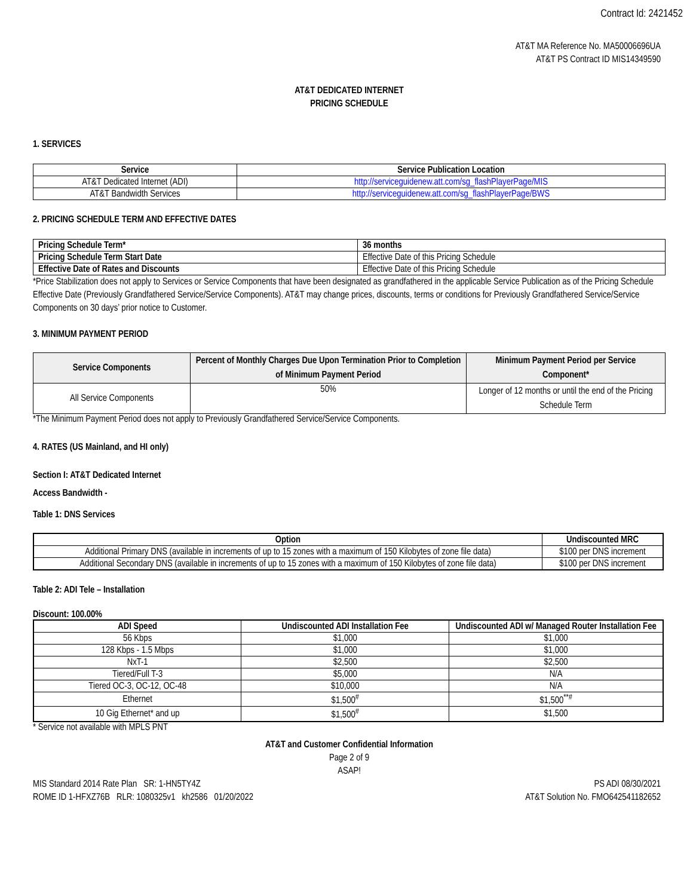Contract Id: 2421452
AT&T MA Reference No. MA50006696UA
AT&T PS Contract ID MIS14349590
AT&T DEDICATED INTERNET
PRICING SCHEDULE
1. SERVICES
| Service | Service Publication Location |
| --- | --- |
| AT&T Dedicated Internet (ADI) | http://serviceguidenew.att.com/sg_flashPlayerPage/MIS |
| AT&T Bandwidth Services | http://serviceguidenew.att.com/sg_flashPlayerPage/BWS |
2. PRICING SCHEDULE TERM AND EFFECTIVE DATES
| Pricing Schedule Term* | 36 months |
| --- | --- |
| Pricing Schedule Term Start Date | Effective Date of this Pricing Schedule |
| Effective Date of Rates and Discounts | Effective Date of this Pricing Schedule |
*Price Stabilization does not apply to Services or Service Components that have been designated as grandfathered in the applicable Service Publication as of the Pricing Schedule Effective Date (Previously Grandfathered Service/Service Components). AT&T may change prices, discounts, terms or conditions for Previously Grandfathered Service/Service Components on 30 days’ prior notice to Customer.
3. MINIMUM PAYMENT PERIOD
| Service Components | Percent of Monthly Charges Due Upon Termination Prior to Completion of Minimum Payment Period | Minimum Payment Period per Service Component* |
| --- | --- | --- |
| All Service Components | 50% | Longer of 12 months or until the end of the Pricing Schedule Term |
*The Minimum Payment Period does not apply to Previously Grandfathered Service/Service Components.
4. RATES (US Mainland, and HI only)
Section I: AT&T Dedicated Internet
Access Bandwidth -
Table 1: DNS Services
| Option | Undiscounted MRC |
| --- | --- |
| Additional Primary DNS (available in increments of up to 15 zones with a maximum of 150 Kilobytes of zone file data) | $100 per DNS increment |
| Additional Secondary DNS (available in increments of up to 15 zones with a maximum of 150 Kilobytes of zone file data) | $100 per DNS increment |
Table 2: ADI Tele – Installation
Discount: 100.00%
| ADI Speed | Undiscounted ADI Installation Fee | Undiscounted ADI w/ Managed Router Installation Fee |
| --- | --- | --- |
| 56 Kbps | $1,000 | $1,000 |
| 128 Kbps - 1.5 Mbps | $1,000 | $1,000 |
| NxT-1 | $2,500 | $2,500 |
| Tiered/Full T-3 | $5,000 | N/A |
| Tiered OC-3, OC-12, OC-48 | $10,000 | N/A |
| Ethernet | $1,500<sup>#</sup> | $1,500<sup>**#</sup> |
| 10 Gig Ethernet* and up | $1,500<sup>#</sup> | $1,500 |
* Service not available with MPLS PNT
AT&T and Customer Confidential Information
Page 2 of 9
ASAP!
MIS Standard 2014 Rate Plan SR: 1-HN5TY4Z
ROME ID 1-HFXZ76B RLR: 1080325v1 kh2586 01/20/2022
PS ADI 08/30/2021
AT&T Solution No. FMO642541182652